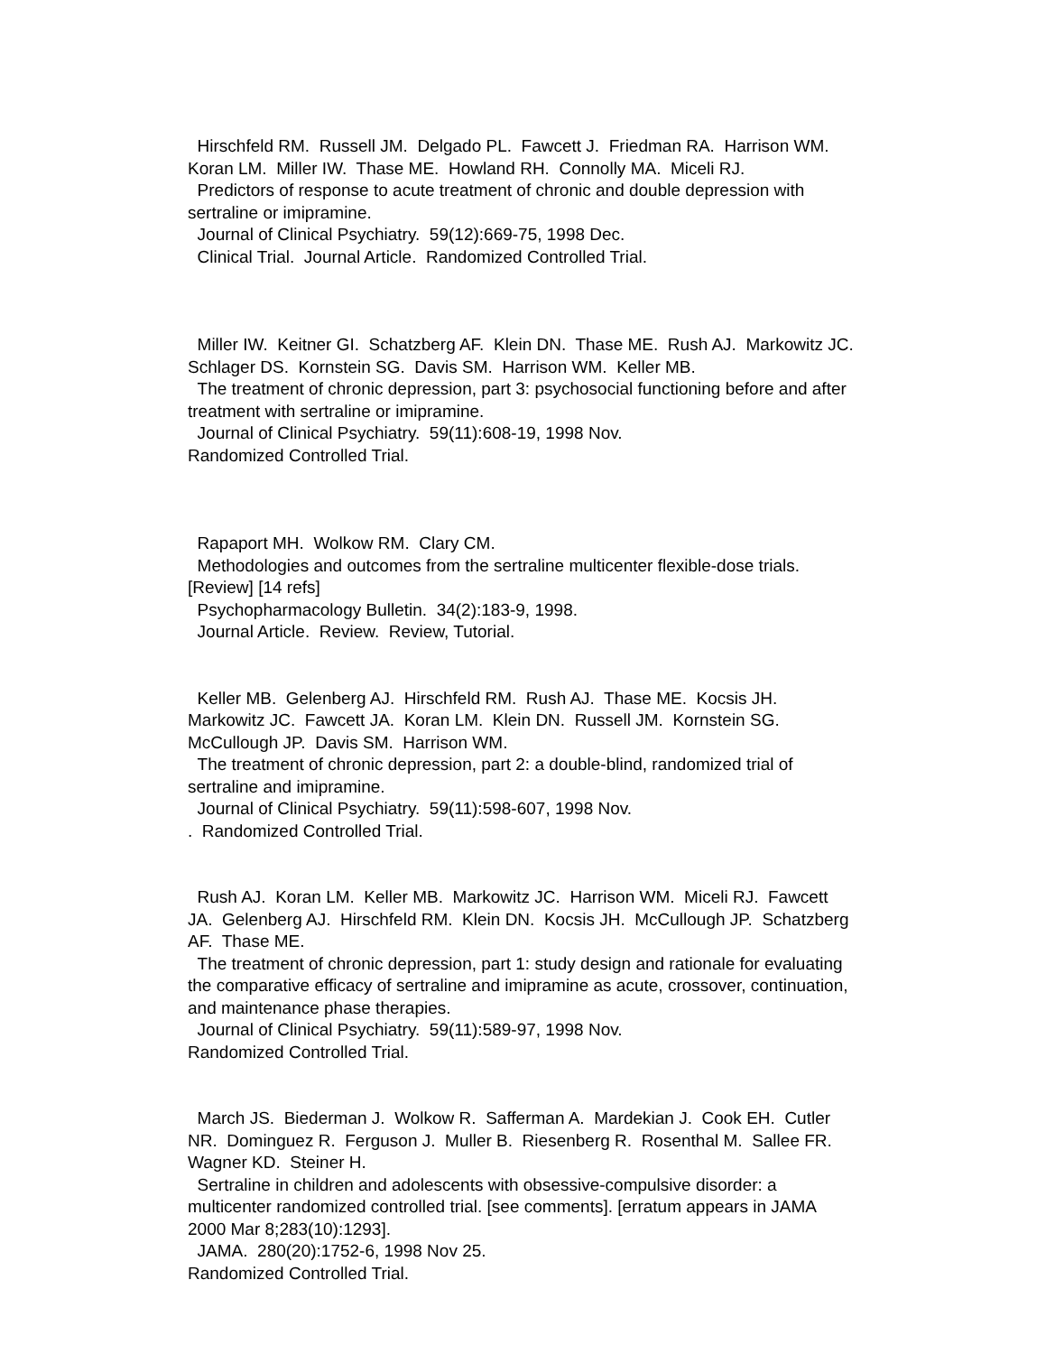Hirschfeld RM. Russell JM. Delgado PL. Fawcett J. Friedman RA. Harrison WM. Koran LM. Miller IW. Thase ME. Howland RH. Connolly MA. Miceli RJ.
Predictors of response to acute treatment of chronic and double depression with sertraline or imipramine.
Journal of Clinical Psychiatry. 59(12):669-75, 1998 Dec.
Clinical Trial. Journal Article. Randomized Controlled Trial.
Miller IW. Keitner GI. Schatzberg AF. Klein DN. Thase ME. Rush AJ. Markowitz JC. Schlager DS. Kornstein SG. Davis SM. Harrison WM. Keller MB.
The treatment of chronic depression, part 3: psychosocial functioning before and after treatment with sertraline or imipramine.
Journal of Clinical Psychiatry. 59(11):608-19, 1998 Nov.
Randomized Controlled Trial.
Rapaport MH. Wolkow RM. Clary CM.
Methodologies and outcomes from the sertraline multicenter flexible-dose trials. [Review] [14 refs]
Psychopharmacology Bulletin. 34(2):183-9, 1998.
Journal Article. Review. Review, Tutorial.
Keller MB. Gelenberg AJ. Hirschfeld RM. Rush AJ. Thase ME. Kocsis JH. Markowitz JC. Fawcett JA. Koran LM. Klein DN. Russell JM. Kornstein SG. McCullough JP. Davis SM. Harrison WM.
The treatment of chronic depression, part 2: a double-blind, randomized trial of sertraline and imipramine.
Journal of Clinical Psychiatry. 59(11):598-607, 1998 Nov.
. Randomized Controlled Trial.
Rush AJ. Koran LM. Keller MB. Markowitz JC. Harrison WM. Miceli RJ. Fawcett JA. Gelenberg AJ. Hirschfeld RM. Klein DN. Kocsis JH. McCullough JP. Schatzberg AF. Thase ME.
The treatment of chronic depression, part 1: study design and rationale for evaluating the comparative efficacy of sertraline and imipramine as acute, crossover, continuation, and maintenance phase therapies.
Journal of Clinical Psychiatry. 59(11):589-97, 1998 Nov.
Randomized Controlled Trial.
March JS. Biederman J. Wolkow R. Safferman A. Mardekian J. Cook EH. Cutler NR. Dominguez R. Ferguson J. Muller B. Riesenberg R. Rosenthal M. Sallee FR. Wagner KD. Steiner H.
Sertraline in children and adolescents with obsessive-compulsive disorder: a multicenter randomized controlled trial. [see comments]. [erratum appears in JAMA 2000 Mar 8;283(10):1293].
JAMA. 280(20):1752-6, 1998 Nov 25.
Randomized Controlled Trial.